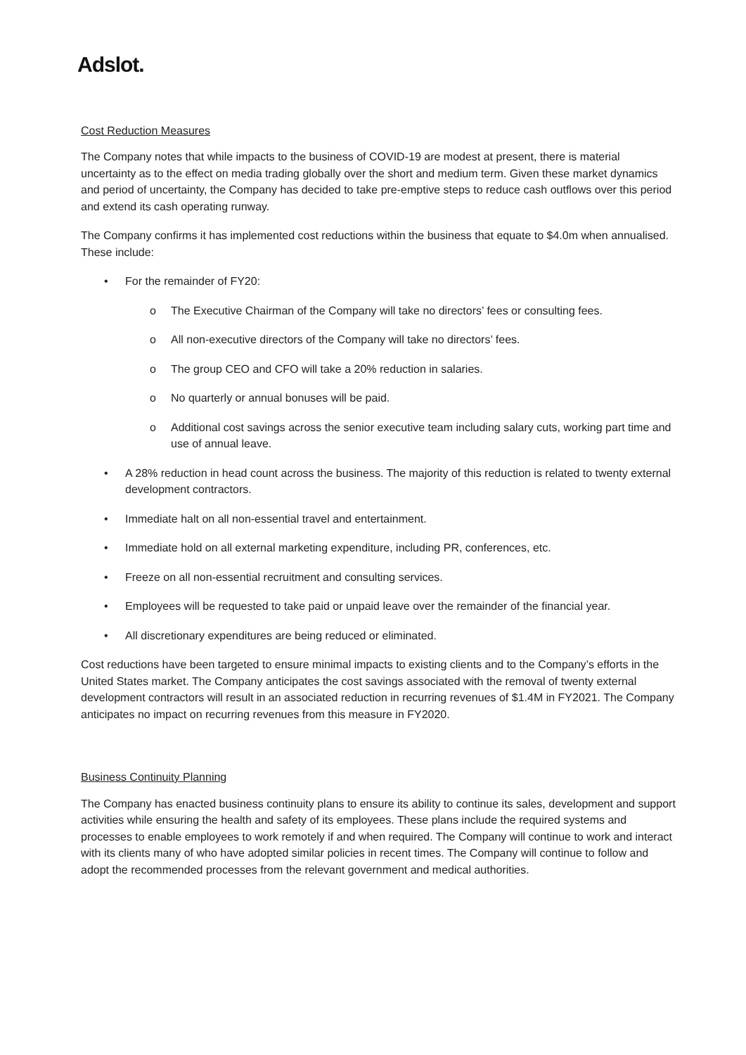Adslot.
Cost Reduction Measures
The Company notes that while impacts to the business of COVID-19 are modest at present, there is material uncertainty as to the effect on media trading globally over the short and medium term. Given these market dynamics and period of uncertainty, the Company has decided to take pre-emptive steps to reduce cash outflows over this period and extend its cash operating runway.
The Company confirms it has implemented cost reductions within the business that equate to $4.0m when annualised. These include:
• For the remainder of FY20:
o The Executive Chairman of the Company will take no directors’ fees or consulting fees.
o All non-executive directors of the Company will take no directors’ fees.
o The group CEO and CFO will take a 20% reduction in salaries.
o No quarterly or annual bonuses will be paid.
o Additional cost savings across the senior executive team including salary cuts, working part time and use of annual leave.
• A 28% reduction in head count across the business. The majority of this reduction is related to twenty external development contractors.
• Immediate halt on all non-essential travel and entertainment.
• Immediate hold on all external marketing expenditure, including PR, conferences, etc.
• Freeze on all non-essential recruitment and consulting services.
• Employees will be requested to take paid or unpaid leave over the remainder of the financial year.
• All discretionary expenditures are being reduced or eliminated.
Cost reductions have been targeted to ensure minimal impacts to existing clients and to the Company’s efforts in the United States market. The Company anticipates the cost savings associated with the removal of twenty external development contractors will result in an associated reduction in recurring revenues of $1.4M in FY2021. The Company anticipates no impact on recurring revenues from this measure in FY2020.
Business Continuity Planning
The Company has enacted business continuity plans to ensure its ability to continue its sales, development and support activities while ensuring the health and safety of its employees. These plans include the required systems and processes to enable employees to work remotely if and when required. The Company will continue to work and interact with its clients many of who have adopted similar policies in recent times. The Company will continue to follow and adopt the recommended processes from the relevant government and medical authorities.